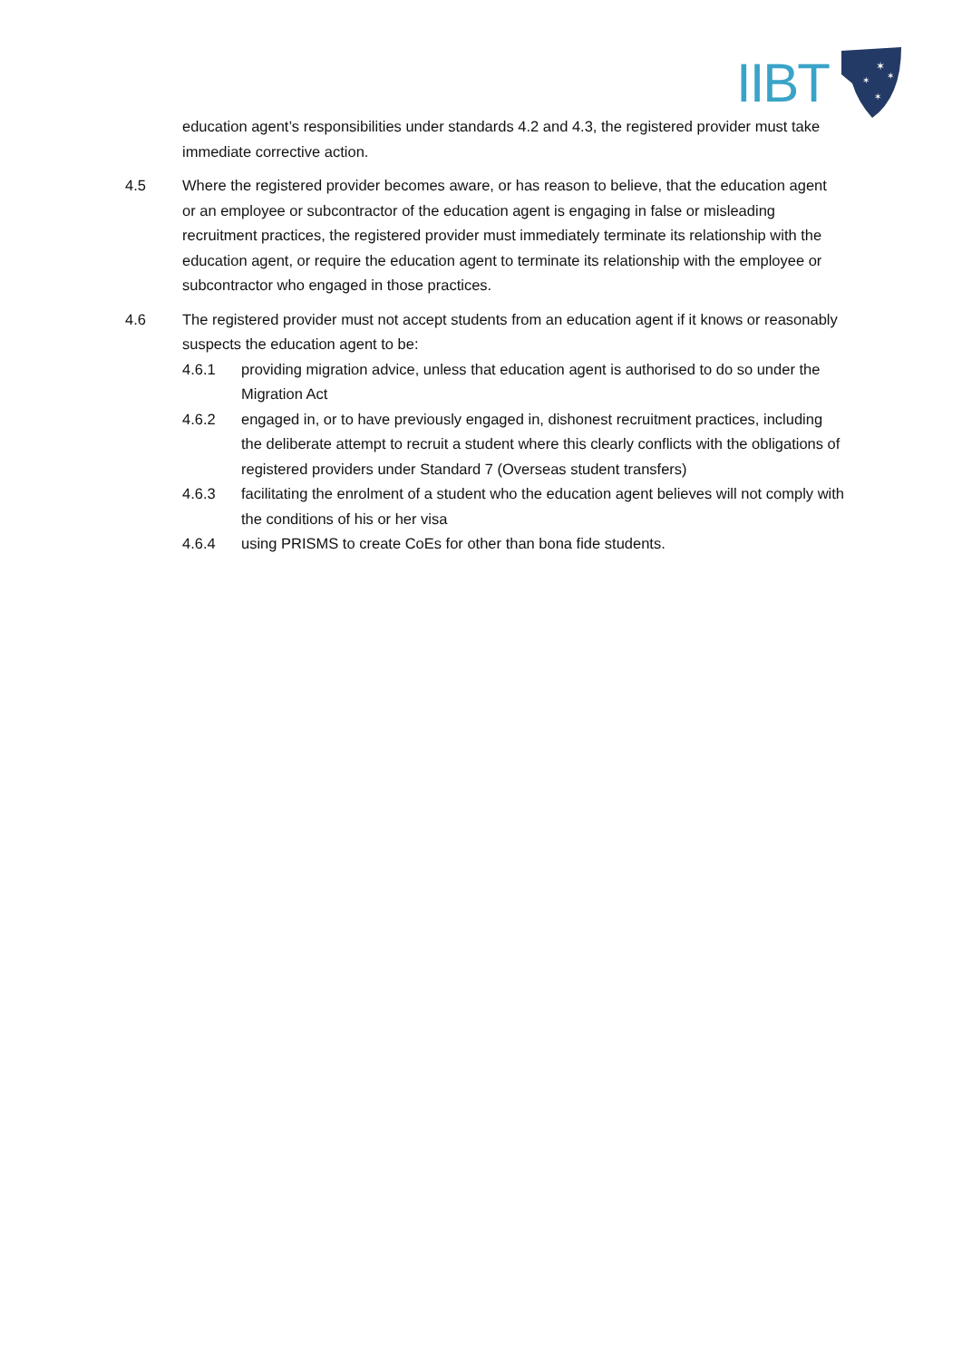IIBT
✶
✶
✶
✶
education agent’s responsibilities under standards 4.2 and 4.3, the registered provider must take immediate corrective action.
4.5 Where the registered provider becomes aware, or has reason to believe, that the education agent or an employee or subcontractor of the education agent is engaging in false or misleading recruitment practices, the registered provider must immediately terminate its relationship with the education agent, or require the education agent to terminate its relationship with the employee or subcontractor who engaged in those practices.
4.6 The registered provider must not accept students from an education agent if it knows or reasonably suspects the education agent to be:
4.6.1 providing migration advice, unless that education agent is authorised to do so under the Migration Act
4.6.2 engaged in, or to have previously engaged in, dishonest recruitment practices, including the deliberate attempt to recruit a student where this clearly conflicts with the obligations of registered providers under Standard 7 (Overseas student transfers)
4.6.3 facilitating the enrolment of a student who the education agent believes will not comply with the conditions of his or her visa
4.6.4 using PRISMS to create CoEs for other than bona fide students.